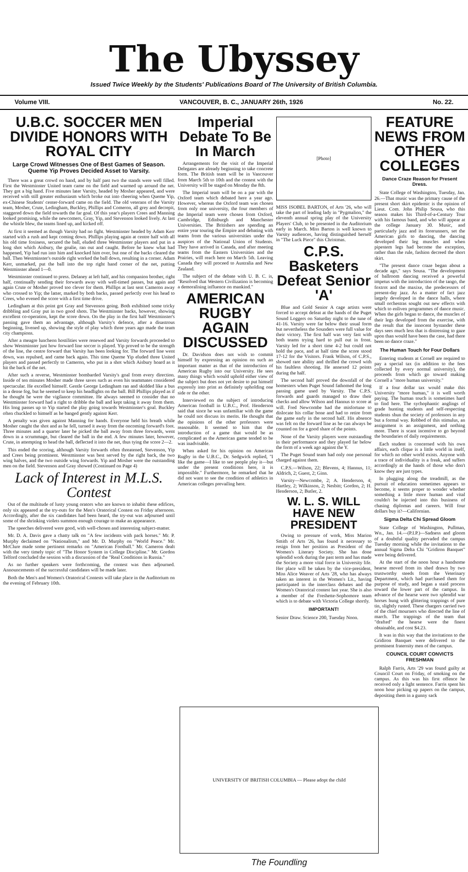The Ubyssey
Issued Twice Weekly by the Students' Publications Board of The University of British Columbia.
Volume VIII. VANCOUVER, B. C., JANUARY 26th, 1926 No. 22.
U.B.C. SOCCER MEN DIVIDE HONORS WITH ROYAL CITY
Large Crowd Witnesses One of Best Games of Season. Queme Yip Proves Decided Asset to Varsity.
There was a great crowd on hand, and by half past two the stands were well filled. First the Westminster United team came on the field and warmed up around the net. They got a big hand. Five minutes later Varsity, headed by Mosher appeared, and were received with still greater enthusiasm which broke out into cheering when Queme Yip, ex-Chinese Students' center-forward came on the field. The old veterans of the Varsity team, Mosher, Crute, Ledingham, Buckley, Phillips and Comeron, all grey and decrepit, staggered down the field towards the far goal. Of this year's players Crees and Manning looked promising, while the newcomers, Gray, Yip, and Stevenson looked lively. At last the whistle blew, the teams lined up, and kicked off.
At first it seemed as though Varsity had no fight. Westminster headed by Adam Kerr started with a rush and kept coming down. Phillips playing again at centre half with all his old time foxiness, secured the ball, eluded three Westminster players and put in a long shot which Aisbury, the goalie, ran out and caught. Before he knew what had happened, Yip had run into him and knocked him over, but one of the backs cleared the ball. Then Westminster's outside right worked the ball down, resulting in a corner. Adam Kerr, unmarked, put the ball into the top right hand corner of the net, putting Westminster ahead 1—0.
Westminster continued to press. Delaney at left half, and his companion brother, right half, continually sending their forwards away with well-timed passes, but again and again Crute or Mosher proved too clever for them. Phillips at last sent Cameron away who crossed to Yip; the latter, marked by both backs, passed perfectly over his head to Crees, who evened the score with a first time drive.
Ledingham at this point got Gray and Stevenson going. Both exhibited some tricky dribbling and Gray put in two good shots. The Westminster backs, however, showing excellent co-operation, kept the score down. On the play in the first half Westminster's passing gave them an advantage, although Varsity's defence, after a disastrous beginning, livened up, showing the style of play which three years ago made the team city champions.
After a meagre luncheon hostilities were renewed and Varsity forwards proceeded to show Westminster just how forward line soccer is played. Yip proved to be the strength of the line, the centre forward that Varsity has been looking for. The forward line went down, was repulsed, and came back again. This time Queme Yip eluded three United players and passed perfectly to Cameron, who put in a shot which Aisbury hoard as it hit the back of the net.
After such a reverse, Westminster bombarded Varsity's goal from every direction. Inside of ten minutes Mosher made three saves such as even his teammates considered spectacular. He excelled himself. Gentle George Ledingham ran and skidded like a bus in a dense fog, but he seemed to keep his headlights on the ball. Bill Phillips played as if he thought he were the vigilance committee. He always seemed to consider that no Westminster forward had a right to dribble the ball and kept taking it away from them. His long passes up to Yip started the play going towards Westminster's goal. Buckley often chuckled to himself as he banged gently against Kerr.
A penalty was given against Manning for hands. Everyone held his breath while Mosher caught the shot and as he fell, turned it away from the oncoming forward's foot. Three minutes and a quarter later he picked the ball away from three forwards, went down in a scrummage, but cleared the ball in the end. A few minutes later, however, Crute, in attempting to head the ball, deflected it into the net, thus tying the score 2—2.
This ended the scoring, although Varsity forwards often threatened, Stevenson, Yip and Crees being prominent. Westminster was best served by the right back, the two wing halves, and the two outside wing forwards. Yip and Mosher were the outstanding men on the field. Stevenson and Gray showed (Continued on Page 4)
Lack of Interest in M.L.S. Contest
Out of the multitude of lusty young orators who are known to inhabit these edifices, only six appeared at the try-outs for the Men's Oratorical Contest on Friday afternoon. Accordingly, after the six candidates had been heard, the try-out was adjourned until some of the shrinking violets summon enough courage to make an appearance.
The speeches delivered were good, with well-chosen and interesting subject-matter.
Mr. D. A. Davis gave a chatty talk on "A few incidents with pack horses." Mr. P. Murphy declaimed on "Nationalism," and Mr. D. Murphy on "World Peace." Mr. McClure made some pertinent remarks on "American Football." Mr. Cameron dealt with the very timely topic of "The Honor System in College Discipline." Mr. Gordon Telford concluded the session with a discussion of the "Real Conditions in Russia."
As no further speakers were forthcoming, the contest was then adjourned. Announcements of the successful candidates will be made later.
Both the Men's and Women's Oratorical Contests will take place in the Auditorium on the evening of February 10th.
Imperial Debate To Be In March
Arrangements for the visit of the Imperial Delegates are already beginning to take concrete form. The British team will be in Vancouver from March 5th to 10th and the contest with the University will be staged on Monday the 8th.
The Imperial team will be on a par with the Oxford team which debated here a year ago. However, whereas the Oxford team was chosen from only one university, the four members of the Imperial team were chosen from Oxford, Cambridge, Edinburgh and Manchester Universities. The Britishers are spending an entire year touring the Empire and debating with teams from the various universities under the auspices of the National Union of Students. They have arrived in Canada, and after meeting teams from the Eastern Universities and the Prairies, will reach here on March 5th. Leaving Canada they will proceed to Australia and New Zealand.
The subject of the debate with U. B. C. is, "Resolved that Western Civilization is becoming a demoralising influence on mankind."
AMERICAN RUGBY AGAIN DISCUSSED
Dr. Davidson does not wish to commit himself by expressing an opinion on such an important matter as that of the introduction of American Rugby into our University. He sees many things which would uphold either view of the subject but does not yet desire to put himself expressly into print as definitely upholding one side or the other.
Interviewed on the subject of introducing American football in U.B.C., Prof. Henderson said that since he was unfamiliar with the game he could not discuss its merits. He thought that the opinions of the other professors were reasonable. It seemed to him that the introduction of a game that would be as complicated as the American game tended to be was inadvisable.
When asked for his opinion on American Rugby in the U.B.C., Dr. Sedgwick replied, "I like the game—I like to see people play it—but under the present conditions here, it is impossible." Furthermore, he remarked that he did not want to see the condition of athletics in American colleges prevailing here.
[Photo]
MISS ISOBEL BARTON, of Arts '26, who will take the part of leading lady in "Pygmalion," the eleventh annual spring play of the University Players' Club, to be presented in the Auditorium early in March. Miss Barton is well known to Varsity audiences, having distinguished herself in "The Luck Piece" this Christmas.
C.P.S. Basketers Defeat Senior 'A'
Blue and Gold Senior A cage artists were forced to accept defeat at the hands of the Puget Sound Loggers on Saturday night to the tune of 41-16. Varsity were far below their usual form but nevertheless the Sounders were full value for their victory. The first half was very fast with both teams trying hard to pull out in front. Varsity led for a short time 4-2 but could not hold the pace, and at half time the score stood 17-12 for the Visitors. Frank Wilson, of C.P.S., showed rare ability and thrilled the crowd with his faultless shooting. He annexed 12 points during the half.
The second half proved the downfall of the homesters when Puget Sound fathomed the long passing game used by Varsity. The C.P.S. forwards and guards managed to draw their checks and allow Wilson and Hannus to score at will. Fred Newcombe had the misfortune to dislocate his collar bone and had to retire from the game early in the second half. His absence was felt on the forward line as he can always be counted on for a good share of the points.
None of the Varsity players were outstanding in their performance and they played far below the form of a week ago against the Y.
The Puget Sound team had only one personal charged against them.
C.P.S.—Wilson, 22; Blevens, 4; Hannus, 11; Aldrich, 2; Guest, 2; Ginn.
Varsity—Newcombe, 2; A. Henderson, 4; Hartley, 2; Wilkinson, 2; Nesbitt; Gordon, 2; H. Henderson, 2; Butler, 2.
W. L. S. WILL HAVE NEW PRESIDENT
Owing to pressure of work, Miss Marion Smith of Arts '26, has found it necessary to resign from her position as President of the Women's Literary Society. She has done splendid work during the past term and has made the Society a more vital force in University life. Her place will be taken by the vice-president, Miss Alice Weaver of Arts '28, who has always taken an interest in the Women's Lit., having participated in the interclass debates and the Women's Oratorical contest last year. She is also a member of the Freshette-Sophomore team which is to debate with Victoria College shortly.
IMPORTANT!
Senior Draw. Science 200, Tuesday Noon.
FEATURE NEWS FROM OTHER COLLEGES
Dance Craze Reason for Present Dress.
State College of Washington, Tuesday, Jan. 26.—That music was the primary cause of the present short skirt epidemic is the opinion of Lieut. Com. John Philip Sousa, who this season makes his Third-of-a-Century Tour with his famous band, and who will appear at the college January 30. Music, and particularly jazz and its forerunners, set the American girls to dancing, the dancing developed their leg muscles and when pipestem legs had become the exception, rather than the rule, fashion decreed the short skirt.
"The present dance craze began about a decade ago," says Sousa. "The development of ballroom dancing received a powerful impetus with the introduction of the tango, the foxtrot and the maxixe, the predecessors of present-day jazz. As a matter of fact jazz largely developed in the dance halls, where small orchestras sought out new effects with which to enliven programmes of dance music. When the girls began to dance, the muscles of their legs developed from the exercise, with the result that the innocent bystander these days sees much less that is distressing to gaze upon than would have been the case, had there been no dance craze."
The Human Touch for Four Dollars
Entering students at Cornell are required to pay a special tax (in addition to the fees collected by every normal university), the proceeds from which go toward making Cornell a "more human university."
If a four dollar tax would make this University "more human," it is well worth paying. The human touch is sometimes hard to find here. The sychophantic anglings of grade hunting students and self-respecting students shun the society of professors in any but a formal way. Robbed of this stimulus, an assignment is an assignment, and nothing more. There is scant incentive to go beyond the boundaries of daily requirements.
Each student is concerned with his own affairs, each clique is a little world in itself, for which no other world exists. Anyone with a trace of individuality is a freak, and suffers accordingly at the hands of those who don't know they are just types.
In plugging along the treadmill, as the pursuit of education sometimes appears to become, it seems proper to wonder whether something a little more human and vital couldn't be injected into this business of chasing diplomas and careers. Will four dollars buy it?—Californian.
Sigma Delta Chi Spread Gloom
State College of Washington, Pullman, Wn., Jan. 14.—(P.I.P.)—Sadness and gloom of a doubtful quality pervaded the campus Tuesday morning while the invitations to the annual Sigma Delta Chi "Gridiron Banquet" were being delivered.
At the start of the noon hour a handsome hearse moved from its shed drawn by two trustworthy steeds from the Veterinary Department, which had purchased them for purpose of study, and began a staid process toward the lower part of the campus. In advance of the hearse were two splendid war horses hung with glittering trappings of pure tin, slightly rusted. These chargers carried two of the chief mourners who directed the line of march. The trappings of the team that "drafted" the hearse were the finest obtainable, and cost $4.23.
It was in this way that the invitations to the Gridiron Banquet were delivered to the prominent fraternity men of the campus.
COUNCIL COURT CONVICTS FRESHMAN
Ralph Farris, Arts '29 was found guilty at Council Court on Friday, of smoking on the campus. As this was his first offence he received only a light sentence. Farris spent his noon hour picking up papers on the campus, depositing them in a gunny sack
UNIVERSITY OF BRITISH COLUMBIA — Please adopt the child
The Foundling